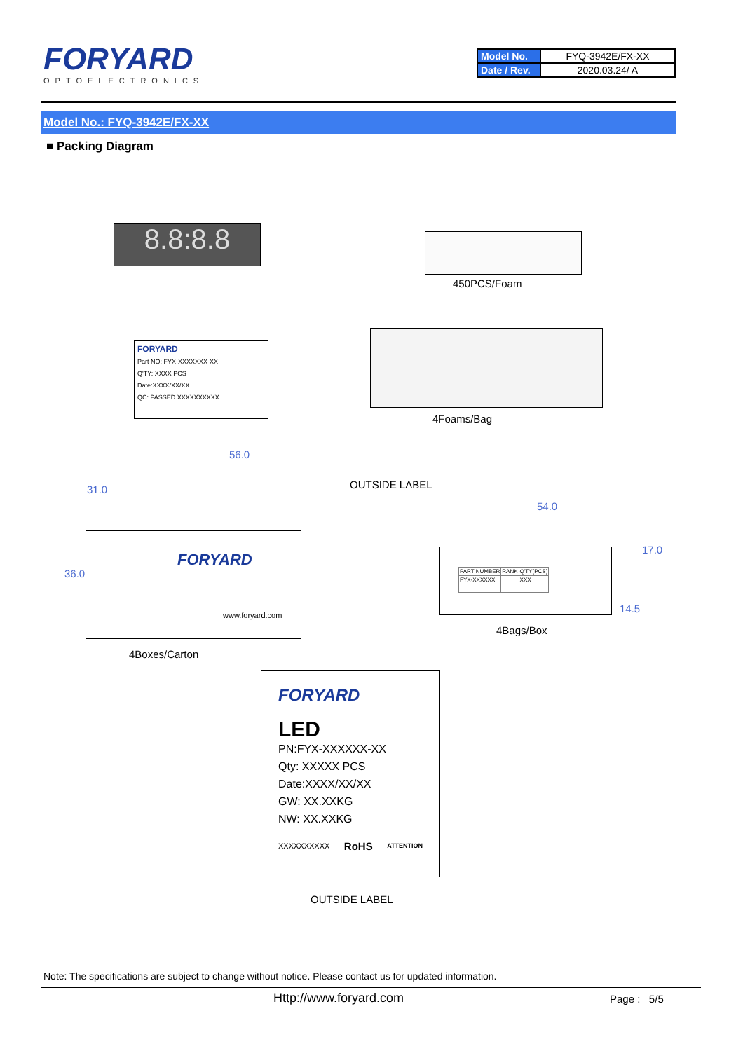FORYARD
OPTOELECTRONICS
| Model No. | FYQ-3942E/FX-XX |
| Date / Rev. | 2020.03.24/ A |
Model No.: FYQ-3942E/FX-XX
■ Packing Diagram
8.8:8.8
450PCS/Foam
FORYARD
Part NO: FYX-XXXXXXX-XX
Q'TY: XXXX PCS
Date:XXXX/XX/XX
QC: PASSED XXXXXXXXXX
4Foams/Bag
56.0
31.0
36.0
OUTSIDE LABEL
FORYARD
www.foryard.com
4Boxes/Carton
54.0
17.0
14.5
| PART NUMBER | RANK | Q'TY(PCS) |
| FYX-XXXXXX | | XXX |
4Bags/Box
FORYARD
LED
PN:FYX-XXXXXX-XX
Qty: XXXXX PCS
Date:XXXX/XX/XX
GW: XX.XXKG
NW: XX.XXKG
XXXXXXXXXX RoHS ATTENTION
OUTSIDE LABEL
Note: The specifications are subject to change without notice. Please contact us for updated information.
Http://www.foryard.com Page : 5/5